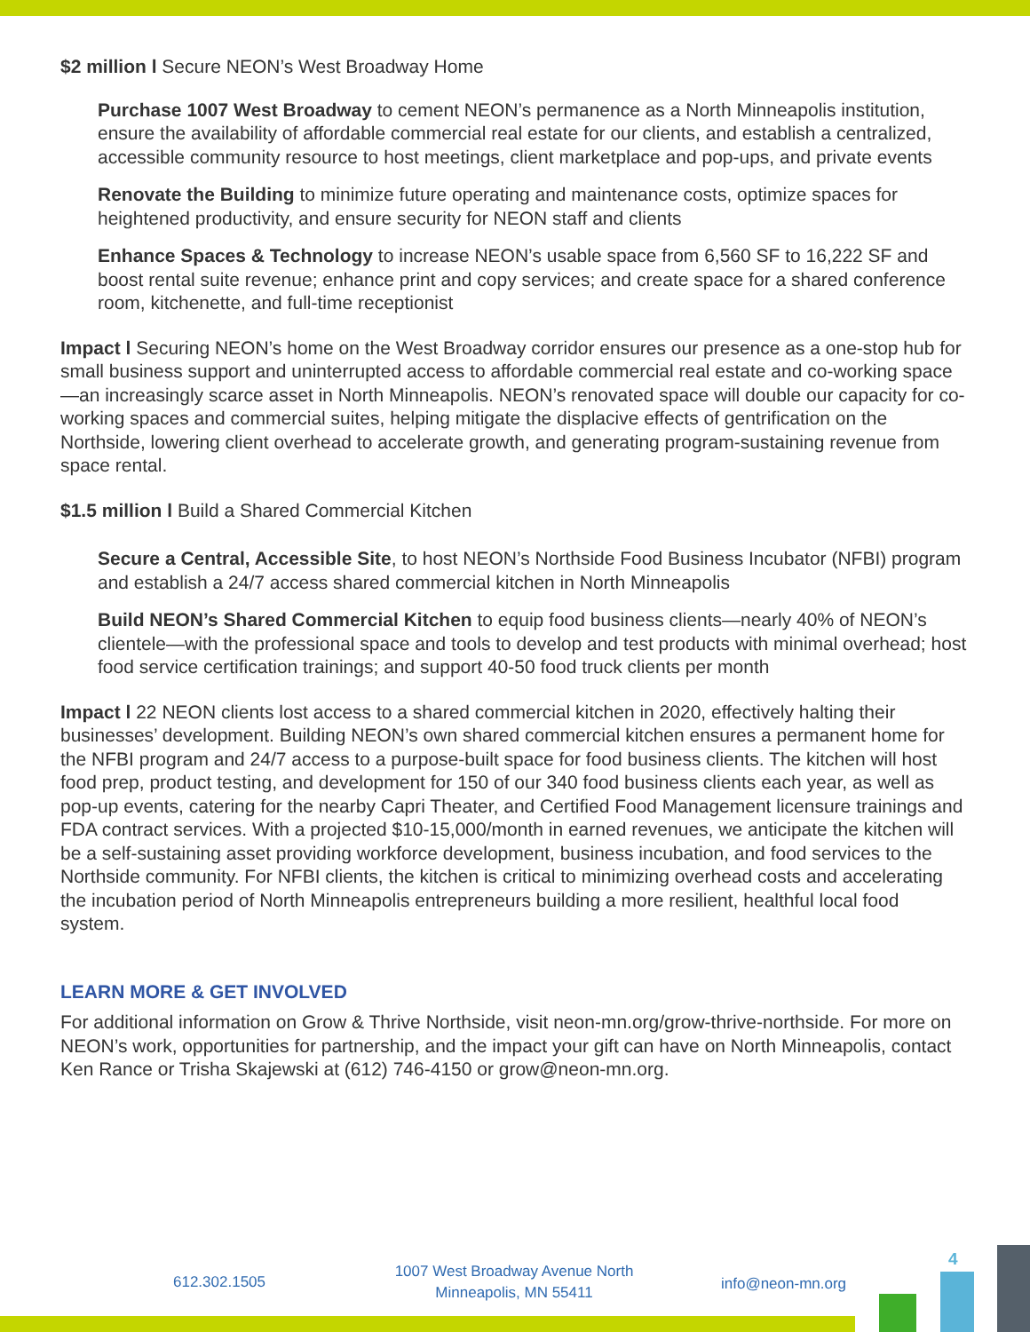$2 million l Secure NEON’s West Broadway Home
Purchase 1007 West Broadway to cement NEON’s permanence as a North Minneapolis institution, ensure the availability of affordable commercial real estate for our clients, and establish a centralized, accessible community resource to host meetings, client marketplace and pop-ups, and private events
Renovate the Building to minimize future operating and maintenance costs, optimize spaces for heightened productivity, and ensure security for NEON staff and clients
Enhance Spaces & Technology to increase NEON’s usable space from 6,560 SF to 16,222 SF and boost rental suite revenue; enhance print and copy services; and create space for a shared conference room, kitchenette, and full-time receptionist
Impact l Securing NEON’s home on the West Broadway corridor ensures our presence as a one-stop hub for small business support and uninterrupted access to affordable commercial real estate and co-working space—an increasingly scarce asset in North Minneapolis. NEON’s renovated space will double our capacity for co-working spaces and commercial suites, helping mitigate the displacive effects of gentrification on the Northside, lowering client overhead to accelerate growth, and generating program-sustaining revenue from space rental.
$1.5 million l Build a Shared Commercial Kitchen
Secure a Central, Accessible Site, to host NEON’s Northside Food Business Incubator (NFBI) program and establish a 24/7 access shared commercial kitchen in North Minneapolis
Build NEON’s Shared Commercial Kitchen to equip food business clients—nearly 40% of NEON’s clientele—with the professional space and tools to develop and test products with minimal overhead; host food service certification trainings; and support 40-50 food truck clients per month
Impact l 22 NEON clients lost access to a shared commercial kitchen in 2020, effectively halting their businesses’ development. Building NEON’s own shared commercial kitchen ensures a permanent home for the NFBI program and 24/7 access to a purpose-built space for food business clients. The kitchen will host food prep, product testing, and development for 150 of our 340 food business clients each year, as well as pop-up events, catering for the nearby Capri Theater, and Certified Food Management licensure trainings and FDA contract services. With a projected $10-15,000/month in earned revenues, we anticipate the kitchen will be a self-sustaining asset providing workforce development, business incubation, and food services to the Northside community. For NFBI clients, the kitchen is critical to minimizing overhead costs and accelerating the incubation period of North Minneapolis entrepreneurs building a more resilient, healthful local food system.
LEARN MORE & GET INVOLVED
For additional information on Grow & Thrive Northside, visit neon-mn.org/grow-thrive-northside. For more on NEON’s work, opportunities for partnership, and the impact your gift can have on North Minneapolis, contact Ken Rance or Trisha Skajewski at (612) 746-4150 or grow@neon-mn.org.
612.302.1505
1007 West Broadway Avenue North
Minneapolis, MN 55411
info@neon-mn.org
4